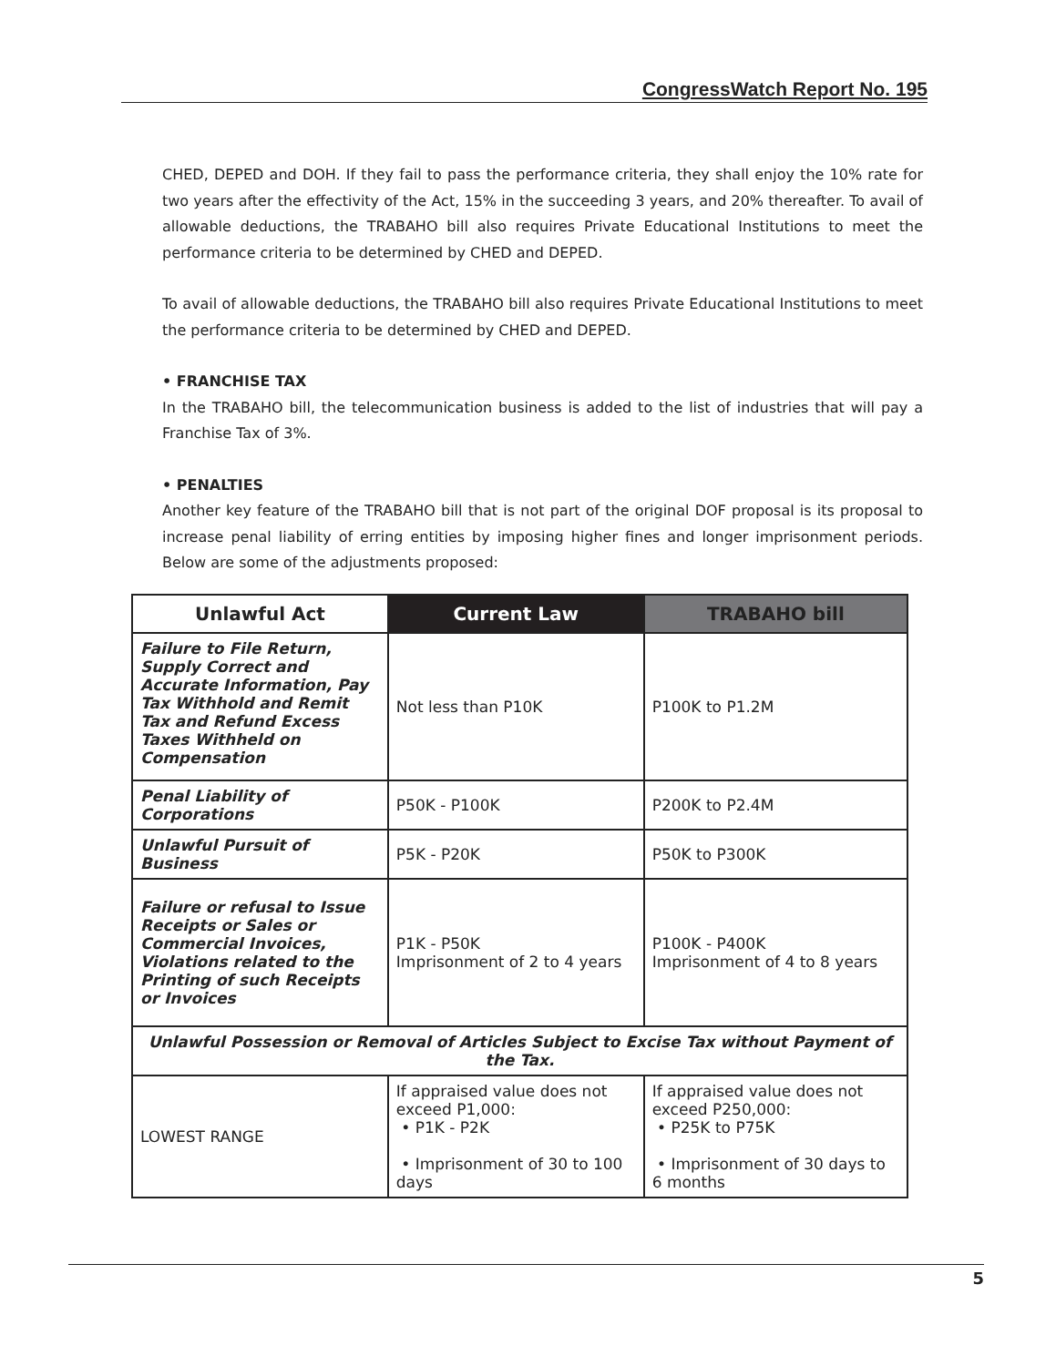CongressWatch Report No. 195
CHED, DEPED and DOH. If they fail to pass the performance criteria, they shall enjoy the 10% rate for two years after the effectivity of the Act, 15% in the succeeding 3 years, and 20% thereafter. To avail of allowable deductions, the TRABAHO bill also requires Private Educational Institutions to meet the performance criteria to be determined by CHED and DEPED.
To avail of allowable deductions, the TRABAHO bill also requires Private Educational Institutions to meet the performance criteria to be determined by CHED and DEPED.
• FRANCHISE TAX
In the TRABAHO bill, the telecommunication business is added to the list of industries that will pay a Franchise Tax of 3%.
• PENALTIES
Another key feature of the TRABAHO bill that is not part of the original DOF proposal is its proposal to increase penal liability of erring entities by imposing higher fines and longer imprisonment periods. Below are some of the adjustments proposed:
| Unlawful Act | Current Law | TRABAHO bill |
| --- | --- | --- |
| Failure to File Return, Supply Correct and Accurate Information, Pay Tax Withhold and Remit Tax and Refund Excess Taxes Withheld on Compensation | Not less than P10K | P100K to P1.2M |
| Penal Liability of Corporations | P50K - P100K | P200K to P2.4M |
| Unlawful Pursuit of Business | P5K - P20K | P50K to P300K |
| Failure or refusal to Issue Receipts or Sales or Commercial Invoices, Violations related to the Printing of such Receipts or Invoices | P1K - P50K Imprisonment of 2 to 4 years | P100K - P400K Imprisonment of 4 to 8 years |
| Unlawful Possession or Removal of Articles Subject to Excise Tax without Payment of the Tax. | | |
| LOWEST RANGE | If appraised value does not exceed P1,000: • P1K - P2K • Imprisonment of 30 to 100 days | If appraised value does not exceed P250,000: • P25K to P75K • Imprisonment of 30 days to 6 months |
5